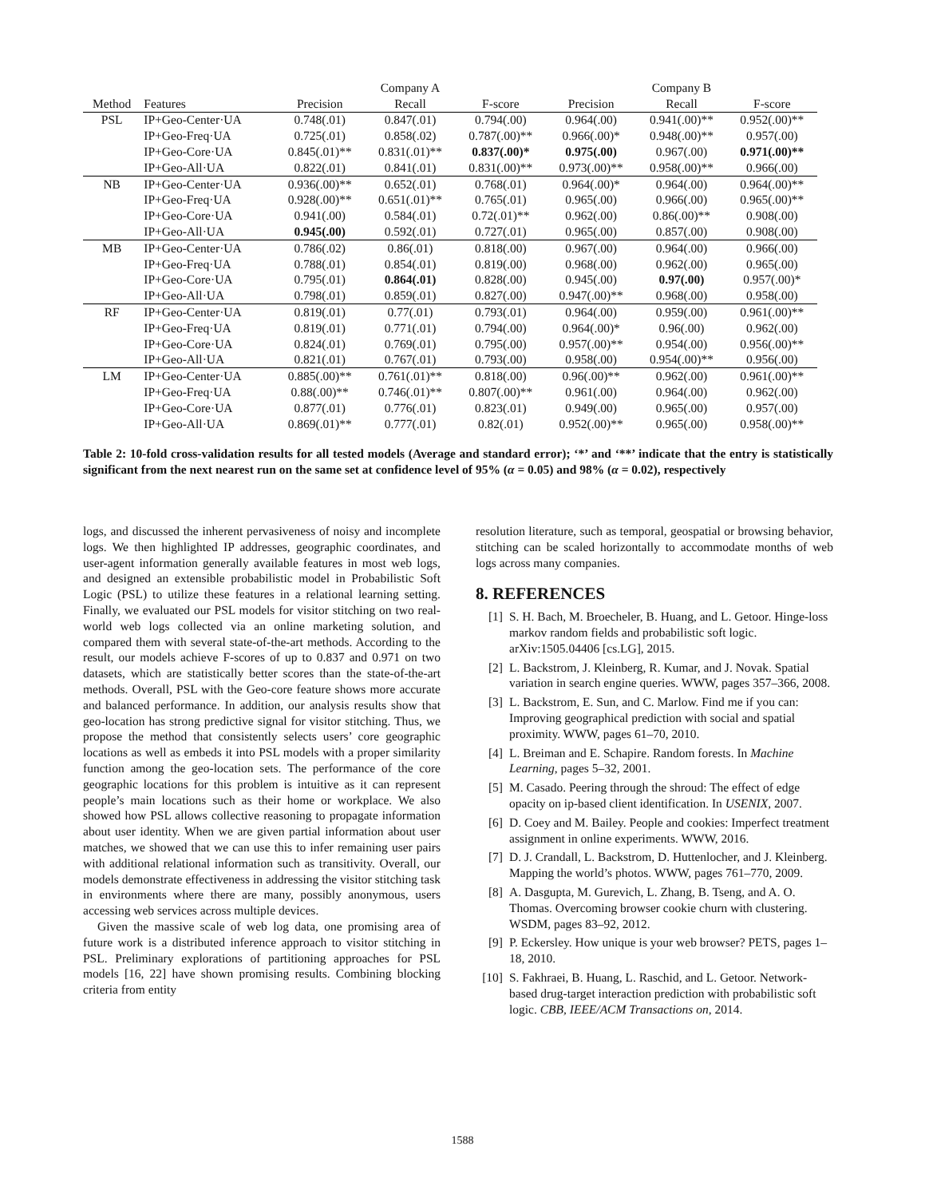| | | | Company A | | | Company B | |
| --- | --- | --- | --- | --- | --- | --- | --- |
| Method | Features | Precision | Recall | F-score | Precision | Recall | F-score |
| PSL | IP+Geo-Center·UA | 0.748(.01) | 0.847(.01) | 0.794(.00) | 0.964(.00) | 0.941(.00)** | 0.952(.00)** |
| | IP+Geo-Freq·UA | 0.725(.01) | 0.858(.02) | 0.787(.00)** | 0.966(.00)* | 0.948(.00)** | 0.957(.00) |
| | IP+Geo-Core·UA | 0.845(.01)** | 0.831(.01)** | 0.837(.00)* | 0.975(.00) | 0.967(.00) | 0.971(.00)** |
| | IP+Geo-All·UA | 0.822(.01) | 0.841(.01) | 0.831(.00)** | 0.973(.00)** | 0.958(.00)** | 0.966(.00) |
| NB | IP+Geo-Center·UA | 0.936(.00)** | 0.652(.01) | 0.768(.01) | 0.964(.00)* | 0.964(.00) | 0.964(.00)** |
| | IP+Geo-Freq·UA | 0.928(.00)** | 0.651(.01)** | 0.765(.01) | 0.965(.00) | 0.966(.00) | 0.965(.00)** |
| | IP+Geo-Core·UA | 0.941(.00) | 0.584(.01) | 0.72(.01)** | 0.962(.00) | 0.86(.00)** | 0.908(.00) |
| | IP+Geo-All·UA | 0.945(.00) | 0.592(.01) | 0.727(.01) | 0.965(.00) | 0.857(.00) | 0.908(.00) |
| MB | IP+Geo-Center·UA | 0.786(.02) | 0.86(.01) | 0.818(.00) | 0.967(.00) | 0.964(.00) | 0.966(.00) |
| | IP+Geo-Freq·UA | 0.788(.01) | 0.854(.01) | 0.819(.00) | 0.968(.00) | 0.962(.00) | 0.965(.00) |
| | IP+Geo-Core·UA | 0.795(.01) | 0.864(.01) | 0.828(.00) | 0.945(.00) | 0.97(.00) | 0.957(.00)* |
| | IP+Geo-All·UA | 0.798(.01) | 0.859(.01) | 0.827(.00) | 0.947(.00)** | 0.968(.00) | 0.958(.00) |
| RF | IP+Geo-Center·UA | 0.819(.01) | 0.77(.01) | 0.793(.01) | 0.964(.00) | 0.959(.00) | 0.961(.00)** |
| | IP+Geo-Freq·UA | 0.819(.01) | 0.771(.01) | 0.794(.00) | 0.964(.00)* | 0.96(.00) | 0.962(.00) |
| | IP+Geo-Core·UA | 0.824(.01) | 0.769(.01) | 0.795(.00) | 0.957(.00)** | 0.954(.00) | 0.956(.00)** |
| | IP+Geo-All·UA | 0.821(.01) | 0.767(.01) | 0.793(.00) | 0.958(.00) | 0.954(.00)** | 0.956(.00) |
| LM | IP+Geo-Center·UA | 0.885(.00)** | 0.761(.01)** | 0.818(.00) | 0.96(.00)** | 0.962(.00) | 0.961(.00)** |
| | IP+Geo-Freq·UA | 0.88(.00)** | 0.746(.01)** | 0.807(.00)** | 0.961(.00) | 0.964(.00) | 0.962(.00) |
| | IP+Geo-Core·UA | 0.877(.01) | 0.776(.01) | 0.823(.01) | 0.949(.00) | 0.965(.00) | 0.957(.00) |
| | IP+Geo-All·UA | 0.869(.01)** | 0.777(.01) | 0.82(.01) | 0.952(.00)** | 0.965(.00) | 0.958(.00)** |
Table 2: 10-fold cross-validation results for all tested models (Average and standard error); ‘*’ and ‘**’ indicate that the entry is statistically significant from the next nearest run on the same set at confidence level of 95% (α = 0.05) and 98% (α = 0.02), respectively
logs, and discussed the inherent pervasiveness of noisy and incomplete logs. We then highlighted IP addresses, geographic coordinates, and user-agent information generally available features in most web logs, and designed an extensible probabilistic model in Probabilistic Soft Logic (PSL) to utilize these features in a relational learning setting. Finally, we evaluated our PSL models for visitor stitching on two real-world web logs collected via an online marketing solution, and compared them with several state-of-the-art methods. According to the result, our models achieve F-scores of up to 0.837 and 0.971 on two datasets, which are statistically better scores than the state-of-the-art methods. Overall, PSL with the Geo-core feature shows more accurate and balanced performance. In addition, our analysis results show that geo-location has strong predictive signal for visitor stitching. Thus, we propose the method that consistently selects users’ core geographic locations as well as embeds it into PSL models with a proper similarity function among the geo-location sets. The performance of the core geographic locations for this problem is intuitive as it can represent people’s main locations such as their home or workplace. We also showed how PSL allows collective reasoning to propagate information about user identity. When we are given partial information about user matches, we showed that we can use this to infer remaining user pairs with additional relational information such as transitivity. Overall, our models demonstrate effectiveness in addressing the visitor stitching task in environments where there are many, possibly anonymous, users accessing web services across multiple devices.
Given the massive scale of web log data, one promising area of future work is a distributed inference approach to visitor stitching in PSL. Preliminary explorations of partitioning approaches for PSL models [16, 22] have shown promising results. Combining blocking criteria from entity
resolution literature, such as temporal, geospatial or browsing behavior, stitching can be scaled horizontally to accommodate months of web logs across many companies.
8. REFERENCES
[1] S. H. Bach, M. Broecheler, B. Huang, and L. Getoor. Hinge-loss markov random fields and probabilistic soft logic. arXiv:1505.04406 [cs.LG], 2015.
[2] L. Backstrom, J. Kleinberg, R. Kumar, and J. Novak. Spatial variation in search engine queries. WWW, pages 357–366, 2008.
[3] L. Backstrom, E. Sun, and C. Marlow. Find me if you can: Improving geographical prediction with social and spatial proximity. WWW, pages 61–70, 2010.
[4] L. Breiman and E. Schapire. Random forests. In Machine Learning, pages 5–32, 2001.
[5] M. Casado. Peering through the shroud: The effect of edge opacity on ip-based client identification. In USENIX, 2007.
[6] D. Coey and M. Bailey. People and cookies: Imperfect treatment assignment in online experiments. WWW, 2016.
[7] D. J. Crandall, L. Backstrom, D. Huttenlocher, and J. Kleinberg. Mapping the world’s photos. WWW, pages 761–770, 2009.
[8] A. Dasgupta, M. Gurevich, L. Zhang, B. Tseng, and A. O. Thomas. Overcoming browser cookie churn with clustering. WSDM, pages 83–92, 2012.
[9] P. Eckersley. How unique is your web browser? PETS, pages 1–18, 2010.
[10] S. Fakhraei, B. Huang, L. Raschid, and L. Getoor. Network-based drug-target interaction prediction with probabilistic soft logic. CBB, IEEE/ACM Transactions on, 2014.
1588